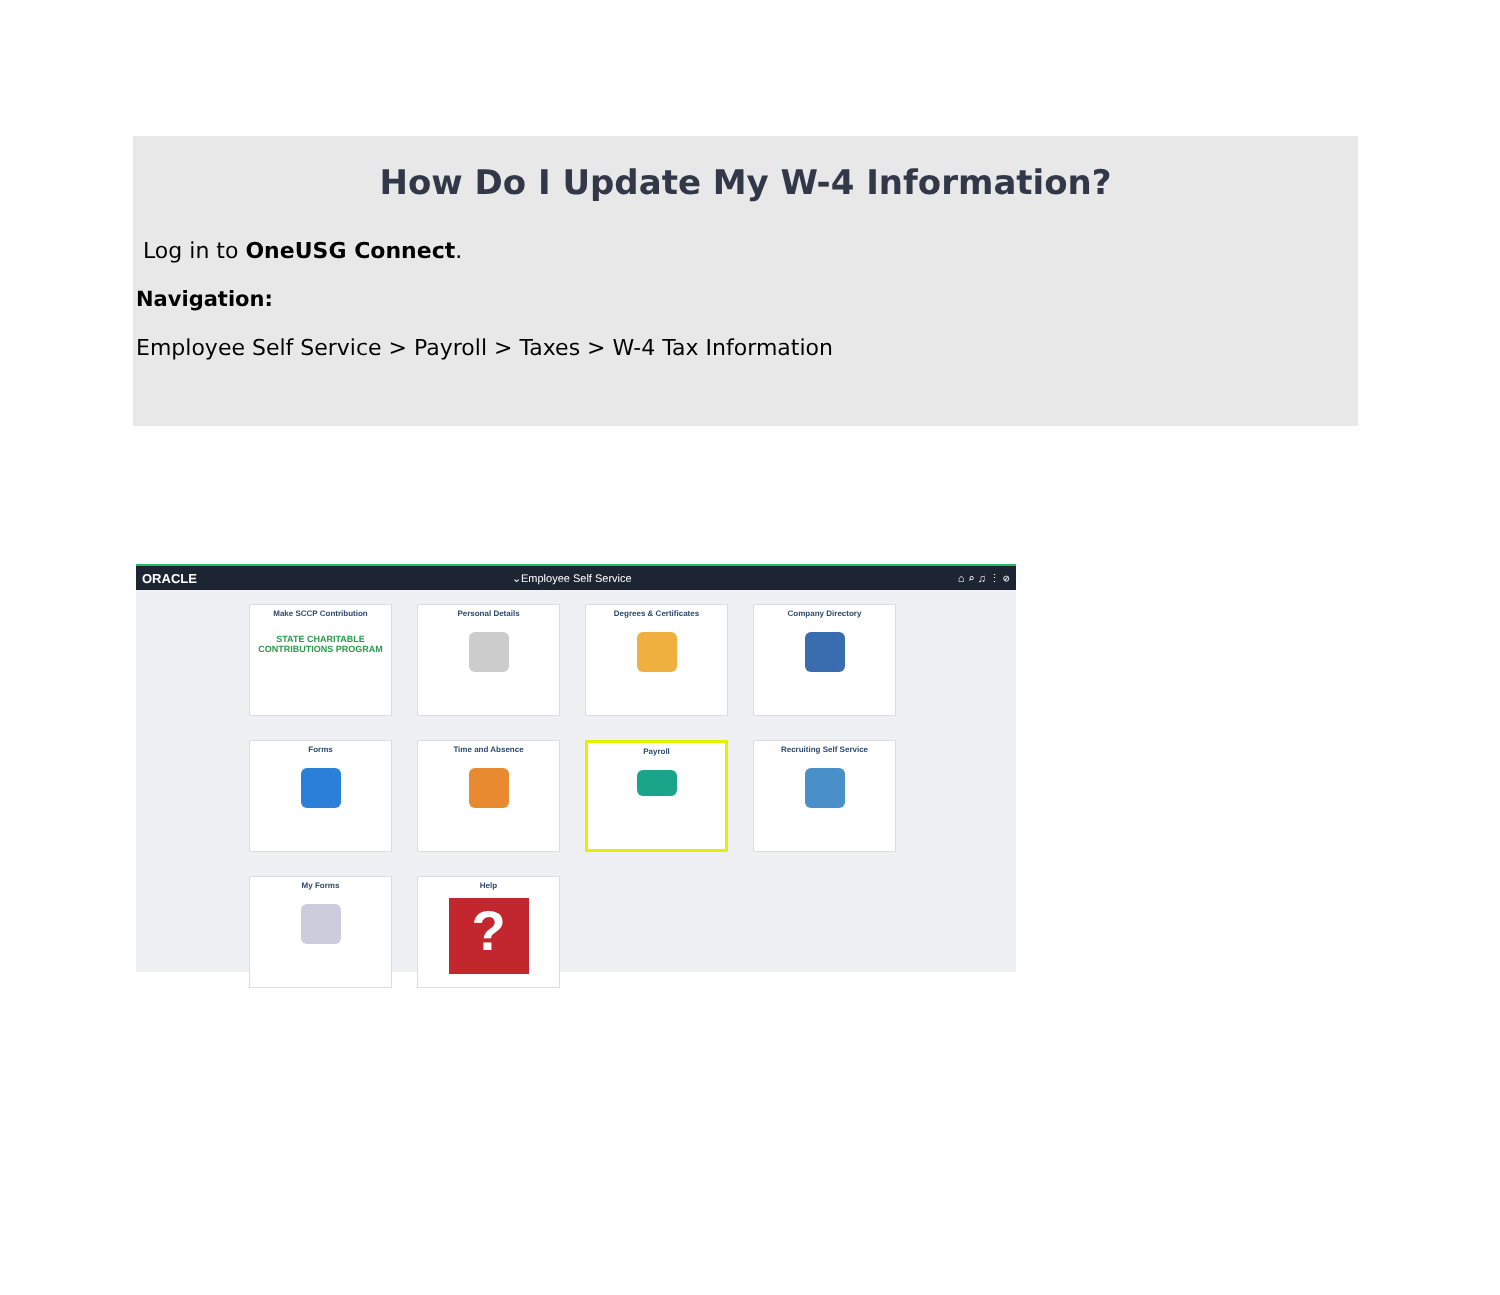How Do I Update My W-4 Information?
Log in to OneUSG Connect.
Navigation:
Employee Self Service > Payroll > Taxes > W-4 Tax Information
ORACLE ⌄Employee Self Service ⌂ ⌕ ♫ ⋮ ⊘
Make SCCP Contribution
STATE CHARITABLE CONTRIBUTIONS PROGRAM
Personal Details
Degrees & Certificates
Company Directory
Forms
Time and Absence
Payroll
Recruiting Self Service
My Forms
Help
?